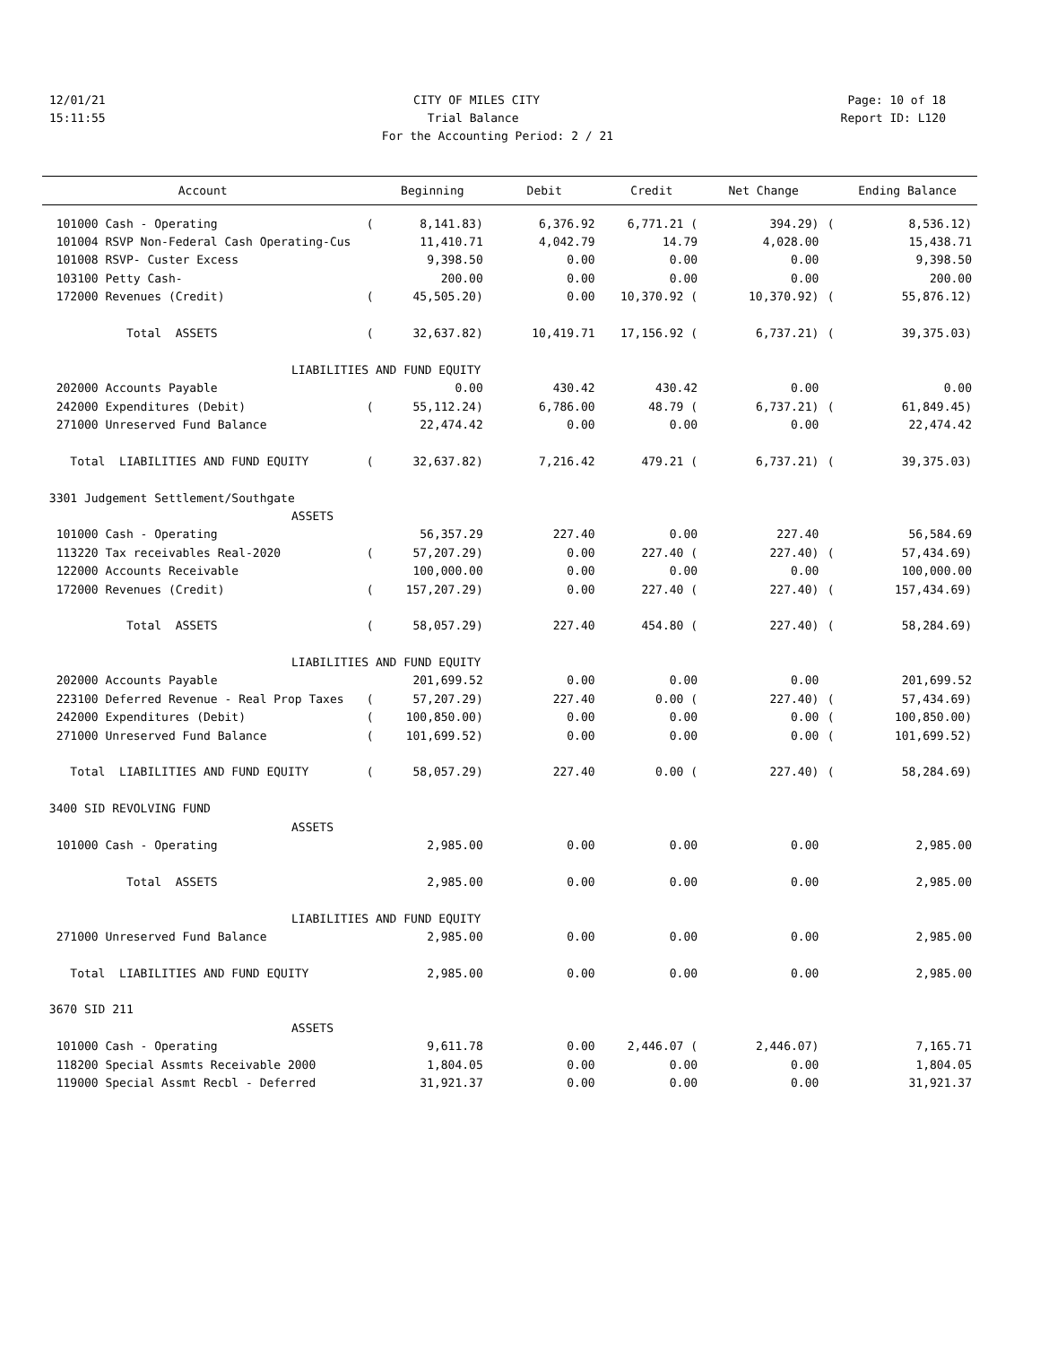12/01/21 CITY OF MILES CITY Page: 10 of 18
15:11:55 Trial Balance Report ID: L120
For the Accounting Period: 2 / 21
| Account | | Beginning | Debit | Credit | Net Change | | Ending Balance |
| --- | --- | --- | --- | --- | --- | --- | --- |
| 101000 Cash - Operating | ( | 8,141.83) | 6,376.92 | 6,771.21 ( | 394.29) | ( | 8,536.12) |
| 101004 RSVP Non-Federal Cash Operating-Cus | | 11,410.71 | 4,042.79 | 14.79 | 4,028.00 | | 15,438.71 |
| 101008 RSVP- Custer Excess | | 9,398.50 | 0.00 | 0.00 | 0.00 | | 9,398.50 |
| 103100 Petty Cash- | | 200.00 | 0.00 | 0.00 | 0.00 | | 200.00 |
| 172000 Revenues (Credit) | ( | 45,505.20) | 0.00 | 10,370.92 ( | 10,370.92) | ( | 55,876.12) |
| Total ASSETS | ( | 32,637.82) | 10,419.71 | 17,156.92 ( | 6,737.21) | ( | 39,375.03) |
| LIABILITIES AND FUND EQUITY | | | | | | | |
| 202000 Accounts Payable | | 0.00 | 430.42 | 430.42 | 0.00 | | 0.00 |
| 242000 Expenditures (Debit) | ( | 55,112.24) | 6,786.00 | 48.79 ( | 6,737.21) | ( | 61,849.45) |
| 271000 Unreserved Fund Balance | | 22,474.42 | 0.00 | 0.00 | 0.00 | | 22,474.42 |
| Total LIABILITIES AND FUND EQUITY | ( | 32,637.82) | 7,216.42 | 479.21 ( | 6,737.21) | ( | 39,375.03) |
| 3301 Judgement Settlement/Southgate | | | | | | | |
| ASSETS | | | | | | | |
| 101000 Cash - Operating | | 56,357.29 | 227.40 | 0.00 | 227.40 | | 56,584.69 |
| 113220 Tax receivables Real-2020 | ( | 57,207.29) | 0.00 | 227.40 ( | 227.40) | ( | 57,434.69) |
| 122000 Accounts Receivable | | 100,000.00 | 0.00 | 0.00 | 0.00 | | 100,000.00 |
| 172000 Revenues (Credit) | ( | 157,207.29) | 0.00 | 227.40 ( | 227.40) | ( | 157,434.69) |
| Total ASSETS | ( | 58,057.29) | 227.40 | 454.80 ( | 227.40) | ( | 58,284.69) |
| LIABILITIES AND FUND EQUITY | | | | | | | |
| 202000 Accounts Payable | | 201,699.52 | 0.00 | 0.00 | 0.00 | | 201,699.52 |
| 223100 Deferred Revenue - Real Prop Taxes | ( | 57,207.29) | 227.40 | 0.00 ( | 227.40) | ( | 57,434.69) |
| 242000 Expenditures (Debit) | ( | 100,850.00) | 0.00 | 0.00 | 0.00 | ( | 100,850.00) |
| 271000 Unreserved Fund Balance | ( | 101,699.52) | 0.00 | 0.00 | 0.00 | ( | 101,699.52) |
| Total LIABILITIES AND FUND EQUITY | ( | 58,057.29) | 227.40 | 0.00 ( | 227.40) | ( | 58,284.69) |
| 3400 SID REVOLVING FUND | | | | | | | |
| ASSETS | | | | | | | |
| 101000 Cash - Operating | | 2,985.00 | 0.00 | 0.00 | 0.00 | | 2,985.00 |
| Total ASSETS | | 2,985.00 | 0.00 | 0.00 | 0.00 | | 2,985.00 |
| LIABILITIES AND FUND EQUITY | | | | | | | |
| 271000 Unreserved Fund Balance | | 2,985.00 | 0.00 | 0.00 | 0.00 | | 2,985.00 |
| Total LIABILITIES AND FUND EQUITY | | 2,985.00 | 0.00 | 0.00 | 0.00 | | 2,985.00 |
| 3670 SID 211 | | | | | | | |
| ASSETS | | | | | | | |
| 101000 Cash - Operating | | 9,611.78 | 0.00 | 2,446.07 ( | 2,446.07) | | 7,165.71 |
| 118200 Special Assmts Receivable 2000 | | 1,804.05 | 0.00 | 0.00 | 0.00 | | 1,804.05 |
| 119000 Special Assmt Recbl - Deferred | | 31,921.37 | 0.00 | 0.00 | 0.00 | | 31,921.37 |